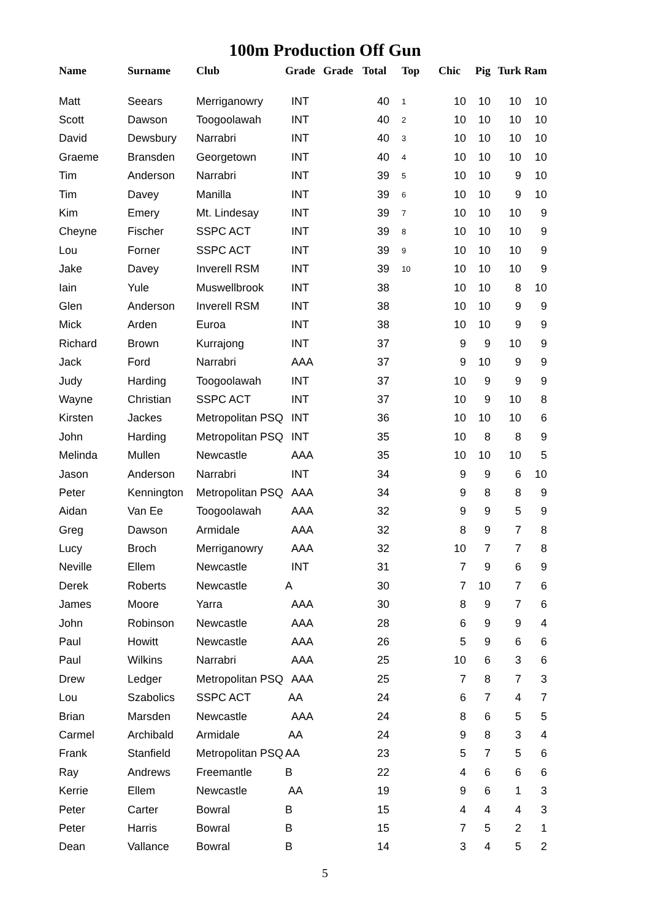100m Production Off Gun
| Name | Surname | Club | Grade | Grade | Total | Top | Chic | Pig | Turk | Ram |
| --- | --- | --- | --- | --- | --- | --- | --- | --- | --- | --- |
| Matt | Seears | Merriganowry | INT | | 40 | 1 | 10 | 10 | 10 | 10 |
| Scott | Dawson | Toogoolawah | INT | | 40 | 2 | 10 | 10 | 10 | 10 |
| David | Dewsbury | Narrabri | INT | | 40 | 3 | 10 | 10 | 10 | 10 |
| Graeme | Bransden | Georgetown | INT | | 40 | 4 | 10 | 10 | 10 | 10 |
| Tim | Anderson | Narrabri | INT | | 39 | 5 | 10 | 10 | 9 | 10 |
| Tim | Davey | Manilla | INT | | 39 | 6 | 10 | 10 | 9 | 10 |
| Kim | Emery | Mt. Lindesay | INT | | 39 | 7 | 10 | 10 | 10 | 9 |
| Cheyne | Fischer | SSPC ACT | INT | | 39 | 8 | 10 | 10 | 10 | 9 |
| Lou | Forner | SSPC ACT | INT | | 39 | 9 | 10 | 10 | 10 | 9 |
| Jake | Davey | Inverell RSM | INT | | 39 | 10 | 10 | 10 | 10 | 9 |
| Iain | Yule | Muswellbrook | INT | | 38 | | 10 | 10 | 8 | 10 |
| Glen | Anderson | Inverell RSM | INT | | 38 | | 10 | 10 | 9 | 9 |
| Mick | Arden | Euroa | INT | | 38 | | 10 | 10 | 9 | 9 |
| Richard | Brown | Kurrajong | INT | | 37 | | 9 | 9 | 10 | 9 |
| Jack | Ford | Narrabri | AAA | | 37 | | 9 | 10 | 9 | 9 |
| Judy | Harding | Toogoolawah | INT | | 37 | | 10 | 9 | 9 | 9 |
| Wayne | Christian | SSPC ACT | INT | | 37 | | 10 | 9 | 10 | 8 |
| Kirsten | Jackes | Metropolitan PSQ | INT | | 36 | | 10 | 10 | 10 | 6 |
| John | Harding | Metropolitan PSQ | INT | | 35 | | 10 | 8 | 8 | 9 |
| Melinda | Mullen | Newcastle | AAA | | 35 | | 10 | 10 | 10 | 5 |
| Jason | Anderson | Narrabri | INT | | 34 | | 9 | 9 | 6 | 10 |
| Peter | Kennington | Metropolitan PSQ | AAA | | 34 | | 9 | 8 | 8 | 9 |
| Aidan | Van Ee | Toogoolawah | AAA | | 32 | | 9 | 9 | 5 | 9 |
| Greg | Dawson | Armidale | AAA | | 32 | | 8 | 9 | 7 | 8 |
| Lucy | Broch | Merriganowry | AAA | | 32 | | 10 | 7 | 7 | 8 |
| Neville | Ellem | Newcastle | INT | | 31 | | 7 | 9 | 6 | 9 |
| Derek | Roberts | Newcastle | A | | 30 | | 7 | 10 | 7 | 6 |
| James | Moore | Yarra | AAA | | 30 | | 8 | 9 | 7 | 6 |
| John | Robinson | Newcastle | AAA | | 28 | | 6 | 9 | 9 | 4 |
| Paul | Howitt | Newcastle | AAA | | 26 | | 5 | 9 | 6 | 6 |
| Paul | Wilkins | Narrabri | AAA | | 25 | | 10 | 6 | 3 | 6 |
| Drew | Ledger | Metropolitan PSQ | AAA | | 25 | | 7 | 8 | 7 | 3 |
| Lou | Szabolics | SSPC ACT | AA | | 24 | | 6 | 7 | 4 | 7 |
| Brian | Marsden | Newcastle | AAA | | 24 | | 8 | 6 | 5 | 5 |
| Carmel | Archibald | Armidale | AA | | 24 | | 9 | 8 | 3 | 4 |
| Frank | Stanfield | Metropolitan PSQ | AA | | 23 | | 5 | 7 | 5 | 6 |
| Ray | Andrews | Freemantle | B | | 22 | | 4 | 6 | 6 | 6 |
| Kerrie | Ellem | Newcastle | AA | | 19 | | 9 | 6 | 1 | 3 |
| Peter | Carter | Bowral | B | | 15 | | 4 | 4 | 4 | 3 |
| Peter | Harris | Bowral | B | | 15 | | 7 | 5 | 2 | 1 |
| Dean | Vallance | Bowral | B | | 14 | | 3 | 4 | 5 | 2 |
5